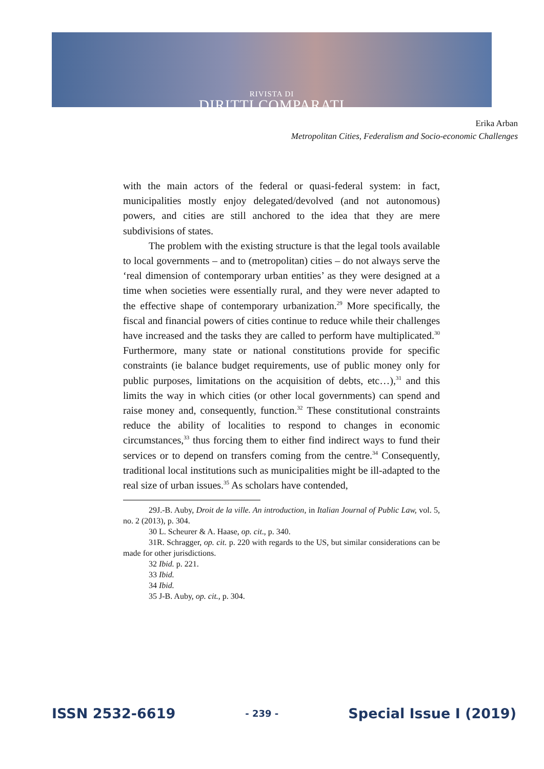RIVISTA DI
DIRITTI COMPARATI
Erika Arban
Metropolitan Cities, Federalism and Socio-economic Challenges
with the main actors of the federal or quasi-federal system: in fact, municipalities mostly enjoy delegated/devolved (and not autonomous) powers, and cities are still anchored to the idea that they are mere subdivisions of states.
The problem with the existing structure is that the legal tools available to local governments – and to (metropolitan) cities – do not always serve the ‘real dimension of contemporary urban entities’ as they were designed at a time when societies were essentially rural, and they were never adapted to the effective shape of contemporary urbanization.<sup>29</sup> More specifically, the fiscal and financial powers of cities continue to reduce while their challenges have increased and the tasks they are called to perform have multiplicated.<sup>30</sup> Furthermore, many state or national constitutions provide for specific constraints (ie balance budget requirements, use of public money only for public purposes, limitations on the acquisition of debts, etc…),<sup>31</sup> and this limits the way in which cities (or other local governments) can spend and raise money and, consequently, function.<sup>32</sup> These constitutional constraints reduce the ability of localities to respond to changes in economic circumstances,<sup>33</sup> thus forcing them to either find indirect ways to fund their services or to depend on transfers coming from the centre.<sup>34</sup> Consequently, traditional local institutions such as municipalities might be ill-adapted to the real size of urban issues.<sup>35</sup> As scholars have contended,
29J.-B. Auby, Droit de la ville. An introduction, in Italian Journal of Public Law, vol. 5, no. 2 (2013), p. 304.
30 L. Scheurer & A. Haase, op. cit., p. 340.
31R. Schragger, op. cit. p. 220 with regards to the US, but similar considerations can be made for other jurisdictions.
32 Ibid. p. 221.
33 Ibid.
34 Ibid.
35 J-B. Auby, op. cit., p. 304.
ISSN 2532-6619 - 239 - Special Issue I (2019)